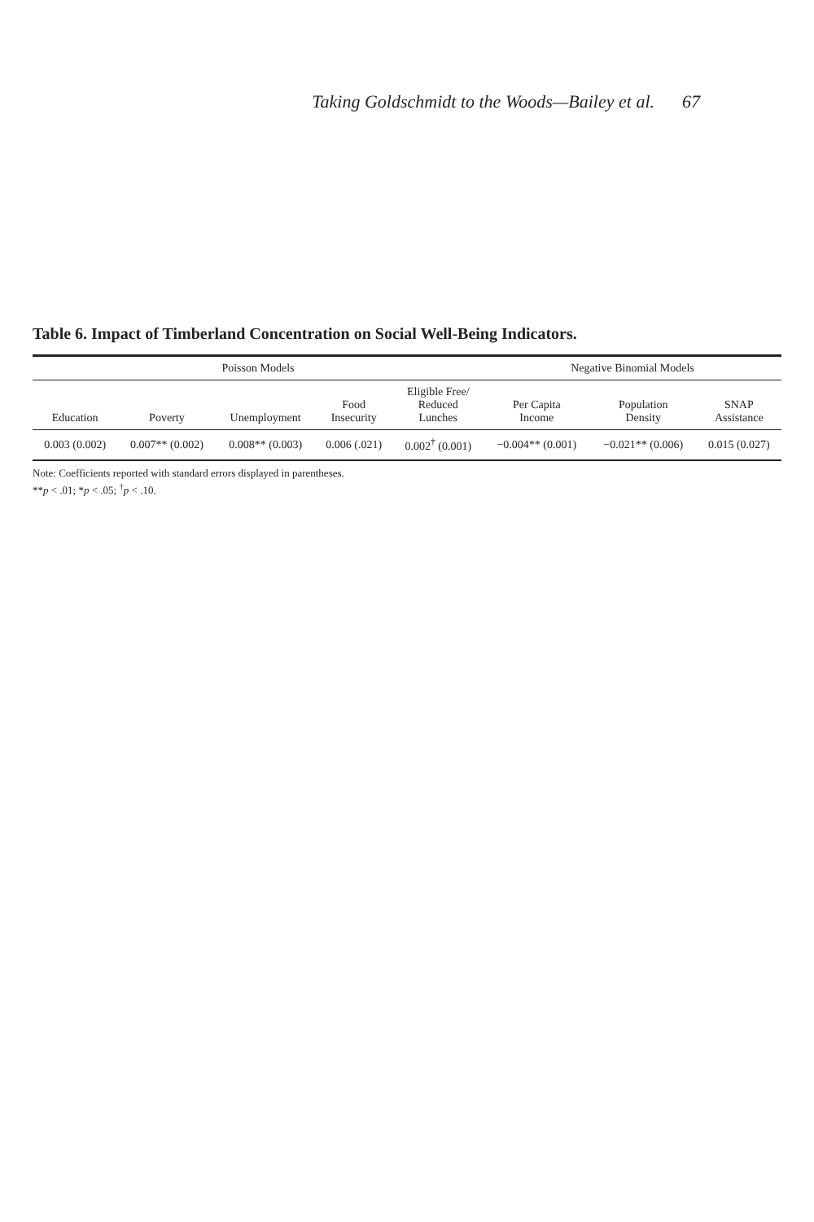Taking Goldschmidt to the Woods—Bailey et al. 67
Table 6. Impact of Timberland Concentration on Social Well-Being Indicators.
| Poisson Models | | | | | Negative Binomial Models | | |
| --- | --- | --- | --- | --- | --- | --- | --- |
| Education | Poverty | Unemployment | Food Insecurity | Eligible Free/ Reduced Lunches | Per Capita Income | Population Density | SNAP Assistance |
| 0.003 (0.002) | 0.007** (0.002) | 0.008** (0.003) | 0.006 (.021) | 0.002<sup>†</sup> (0.001) | −0.004** (0.001) | −0.021** (0.006) | 0.015 (0.027) |
Note: Coefficients reported with standard errors displayed in parentheses.
**p < .01; *p < .05; <sup>†</sup>p < .10.